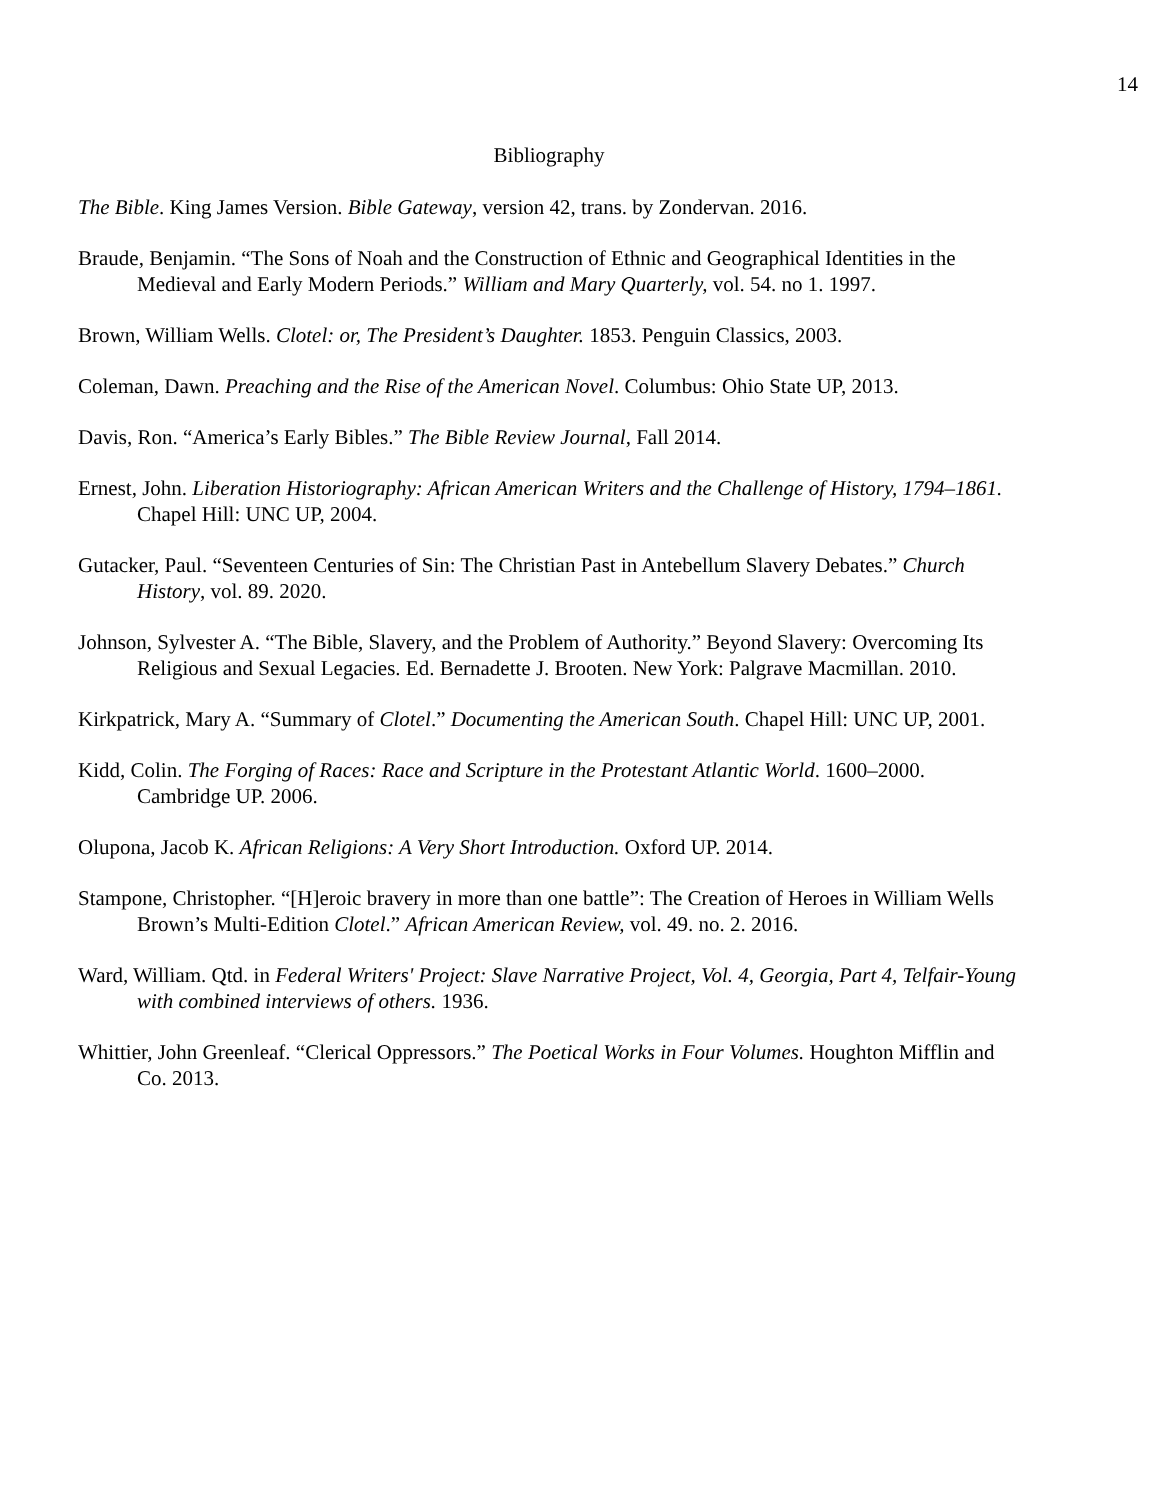14
Bibliography
The Bible. King James Version. Bible Gateway, version 42, trans. by Zondervan. 2016.
Braude, Benjamin. “The Sons of Noah and the Construction of Ethnic and Geographical Identities in the Medieval and Early Modern Periods.” William and Mary Quarterly, vol. 54. no 1. 1997.
Brown, William Wells. Clotel: or, The President’s Daughter. 1853. Penguin Classics, 2003.
Coleman, Dawn. Preaching and the Rise of the American Novel. Columbus: Ohio State UP, 2013.
Davis, Ron. “America’s Early Bibles.” The Bible Review Journal, Fall 2014.
Ernest, John. Liberation Historiography: African American Writers and the Challenge of History, 1794–1861. Chapel Hill: UNC UP, 2004.
Gutacker, Paul. “Seventeen Centuries of Sin: The Christian Past in Antebellum Slavery Debates.” Church History, vol. 89. 2020.
Johnson, Sylvester A. “The Bible, Slavery, and the Problem of Authority.” Beyond Slavery: Overcoming Its Religious and Sexual Legacies. Ed. Bernadette J. Brooten. New York: Palgrave Macmillan. 2010.
Kirkpatrick, Mary A. “Summary of Clotel.” Documenting the American South. Chapel Hill: UNC UP, 2001.
Kidd, Colin. The Forging of Races: Race and Scripture in the Protestant Atlantic World. 1600–2000. Cambridge UP. 2006.
Olupona, Jacob K. African Religions: A Very Short Introduction. Oxford UP. 2014.
Stampone, Christopher. “[H]eroic bravery in more than one battle”: The Creation of Heroes in William Wells Brown’s Multi-Edition Clotel.” African American Review, vol. 49. no. 2. 2016.
Ward, William. Qtd. in Federal Writers' Project: Slave Narrative Project, Vol. 4, Georgia, Part 4, Telfair-Young with combined interviews of others. 1936.
Whittier, John Greenleaf. “Clerical Oppressors.” The Poetical Works in Four Volumes. Houghton Mifflin and Co. 2013.